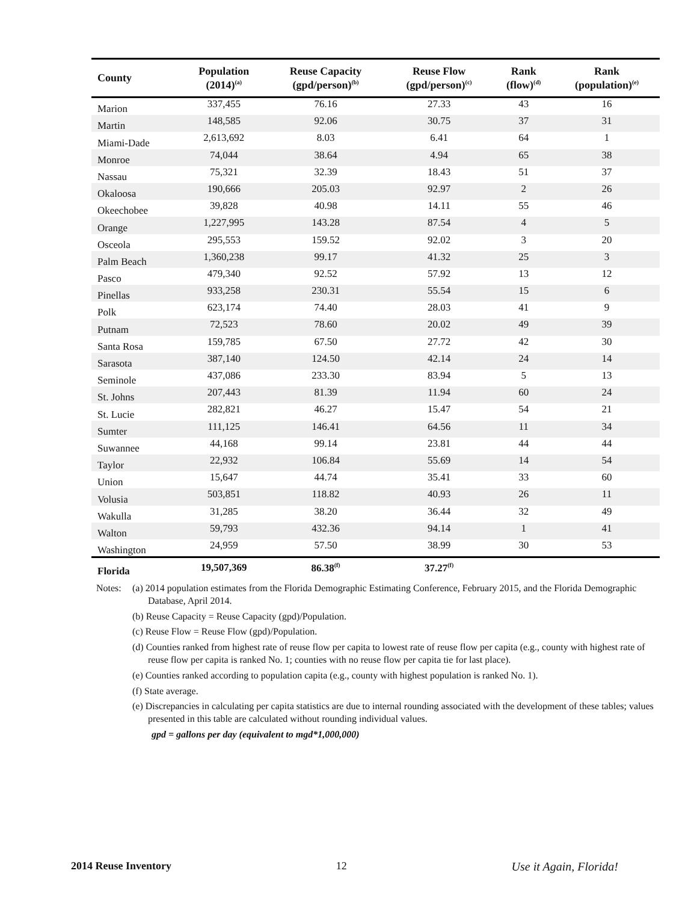| County | Population (2014)<sup>(a)</sup> | Reuse Capacity (gpd/person)<sup>(b)</sup> | Reuse Flow (gpd/person)<sup>(c)</sup> | Rank (flow)<sup>(d)</sup> | Rank (population)<sup>(e)</sup> |
| --- | --- | --- | --- | --- | --- |
| Marion | 337,455 | 76.16 | 27.33 | 43 | 16 |
| Martin | 148,585 | 92.06 | 30.75 | 37 | 31 |
| Miami-Dade | 2,613,692 | 8.03 | 6.41 | 64 | 1 |
| Monroe | 74,044 | 38.64 | 4.94 | 65 | 38 |
| Nassau | 75,321 | 32.39 | 18.43 | 51 | 37 |
| Okaloosa | 190,666 | 205.03 | 92.97 | 2 | 26 |
| Okeechobee | 39,828 | 40.98 | 14.11 | 55 | 46 |
| Orange | 1,227,995 | 143.28 | 87.54 | 4 | 5 |
| Osceola | 295,553 | 159.52 | 92.02 | 3 | 20 |
| Palm Beach | 1,360,238 | 99.17 | 41.32 | 25 | 3 |
| Pasco | 479,340 | 92.52 | 57.92 | 13 | 12 |
| Pinellas | 933,258 | 230.31 | 55.54 | 15 | 6 |
| Polk | 623,174 | 74.40 | 28.03 | 41 | 9 |
| Putnam | 72,523 | 78.60 | 20.02 | 49 | 39 |
| Santa Rosa | 159,785 | 67.50 | 27.72 | 42 | 30 |
| Sarasota | 387,140 | 124.50 | 42.14 | 24 | 14 |
| Seminole | 437,086 | 233.30 | 83.94 | 5 | 13 |
| St. Johns | 207,443 | 81.39 | 11.94 | 60 | 24 |
| St. Lucie | 282,821 | 46.27 | 15.47 | 54 | 21 |
| Sumter | 111,125 | 146.41 | 64.56 | 11 | 34 |
| Suwannee | 44,168 | 99.14 | 23.81 | 44 | 44 |
| Taylor | 22,932 | 106.84 | 55.69 | 14 | 54 |
| Union | 15,647 | 44.74 | 35.41 | 33 | 60 |
| Volusia | 503,851 | 118.82 | 40.93 | 26 | 11 |
| Wakulla | 31,285 | 38.20 | 36.44 | 32 | 49 |
| Walton | 59,793 | 432.36 | 94.14 | 1 | 41 |
| Washington | 24,959 | 57.50 | 38.99 | 30 | 53 |
| Florida | 19,507,369 | 86.38<sup>(f)</sup> | 37.27<sup>(f)</sup> | | |
Notes:
(a) 2014 population estimates from the Florida Demographic Estimating Conference, February 2015, and the Florida Demographic Database, April 2014.
(b) Reuse Capacity = Reuse Capacity (gpd)/Population.
(c) Reuse Flow = Reuse Flow (gpd)/Population.
(d) Counties ranked from highest rate of reuse flow per capita to lowest rate of reuse flow per capita (e.g., county with highest rate of reuse flow per capita is ranked No. 1; counties with no reuse flow per capita tie for last place).
(e) Counties ranked according to population capita (e.g., county with highest population is ranked No. 1).
(f) State average.
(e) Discrepancies in calculating per capita statistics are due to internal rounding associated with the development of these tables; values presented in this table are calculated without rounding individual values.
gpd = gallons per day (equivalent to mgd*1,000,000)
2014 Reuse Inventory 12 Use it Again, Florida!